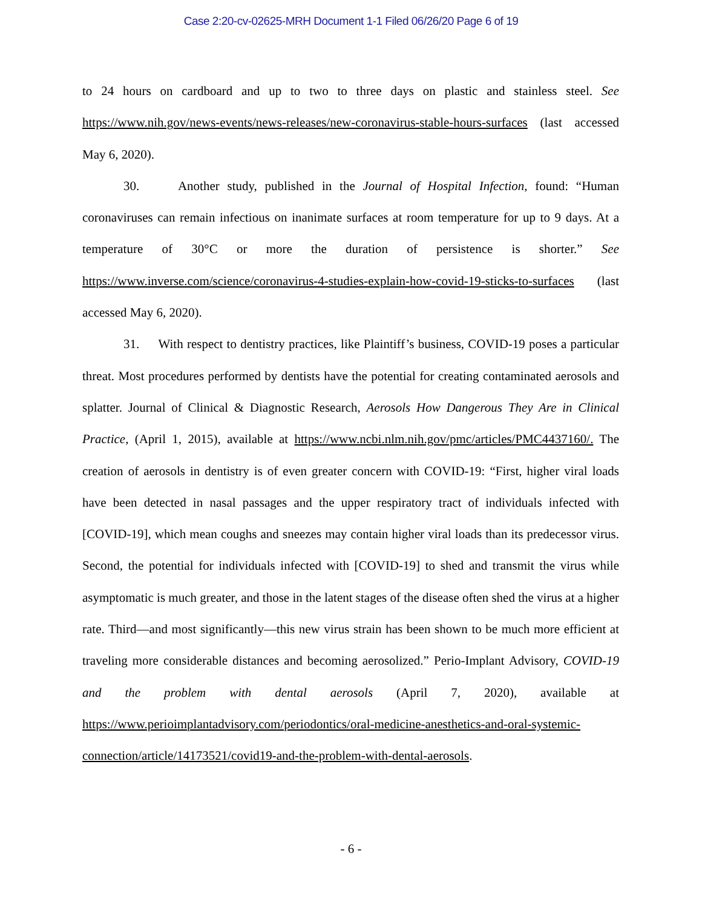Case 2:20-cv-02625-MRH Document 1-1 Filed 06/26/20 Page 6 of 19
to 24 hours on cardboard and up to two to three days on plastic and stainless steel. See https://www.nih.gov/news-events/news-releases/new-coronavirus-stable-hours-surfaces (last accessed May 6, 2020).
30. Another study, published in the Journal of Hospital Infection, found: “Human coronaviruses can remain infectious on inanimate surfaces at room temperature for up to 9 days. At a temperature of 30°C or more the duration of persistence is shorter.” See https://www.inverse.com/science/coronavirus-4-studies-explain-how-covid-19-sticks-to-surfaces (last accessed May 6, 2020).
31. With respect to dentistry practices, like Plaintiff’s business, COVID-19 poses a particular threat. Most procedures performed by dentists have the potential for creating contaminated aerosols and splatter. Journal of Clinical & Diagnostic Research, Aerosols How Dangerous They Are in Clinical Practice, (April 1, 2015), available at https://www.ncbi.nlm.nih.gov/pmc/articles/PMC4437160/. The creation of aerosols in dentistry is of even greater concern with COVID-19: “First, higher viral loads have been detected in nasal passages and the upper respiratory tract of individuals infected with [COVID-19], which mean coughs and sneezes may contain higher viral loads than its predecessor virus. Second, the potential for individuals infected with [COVID-19] to shed and transmit the virus while asymptomatic is much greater, and those in the latent stages of the disease often shed the virus at a higher rate. Third—and most significantly—this new virus strain has been shown to be much more efficient at traveling more considerable distances and becoming aerosolized.” Perio-Implant Advisory, COVID-19 and the problem with dental aerosols (April 7, 2020), available at https://www.perioimplantadvisory.com/periodontics/oral-medicine-anesthetics-and-oral-systemic-connection/article/14173521/covid19-and-the-problem-with-dental-aerosols.
- 6 -